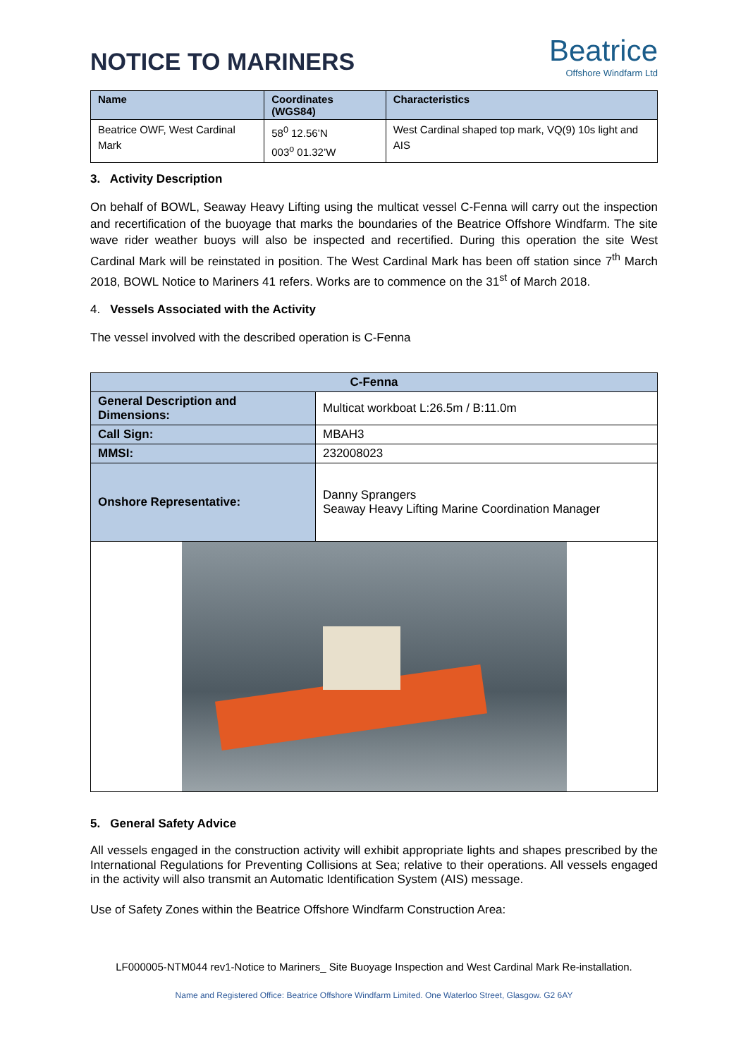NOTICE TO MARINERS
Beatrice
Offshore Windfarm Ltd
| Name | Coordinates (WGS84) | Characteristics |
| --- | --- | --- |
| Beatrice OWF, West Cardinal Mark | 58<sup>0</sup> 12.56’N 003<sup>o</sup> 01.32’W | West Cardinal shaped top mark, VQ(9) 10s light and AIS |
3. Activity Description
On behalf of BOWL, Seaway Heavy Lifting using the multicat vessel C-Fenna will carry out the inspection and recertification of the buoyage that marks the boundaries of the Beatrice Offshore Windfarm. The site wave rider weather buoys will also be inspected and recertified. During this operation the site West Cardinal Mark will be reinstated in position. The West Cardinal Mark has been off station since 7<sup>th</sup> March 2018, BOWL Notice to Mariners 41 refers. Works are to commence on the 31<sup>st</sup> of March 2018.
4. Vessels Associated with the Activity
The vessel involved with the described operation is C-Fenna
| C-Fenna | |
| General Description and Dimensions: | Multicat workboat L:26.5m / B:11.0m |
| Call Sign: | MBAH3 |
| MMSI: | 232008023 |
| Onshore Representative: | Danny Sprangers Seaway Heavy Lifting Marine Coordination Manager |
5. General Safety Advice
All vessels engaged in the construction activity will exhibit appropriate lights and shapes prescribed by the International Regulations for Preventing Collisions at Sea; relative to their operations. All vessels engaged in the activity will also transmit an Automatic Identification System (AIS) message.
Use of Safety Zones within the Beatrice Offshore Windfarm Construction Area:
LF000005-NTM044 rev1-Notice to Mariners_ Site Buoyage Inspection and West Cardinal Mark Re-installation.
Name and Registered Office: Beatrice Offshore Windfarm Limited. One Waterloo Street, Glasgow. G2 6AY